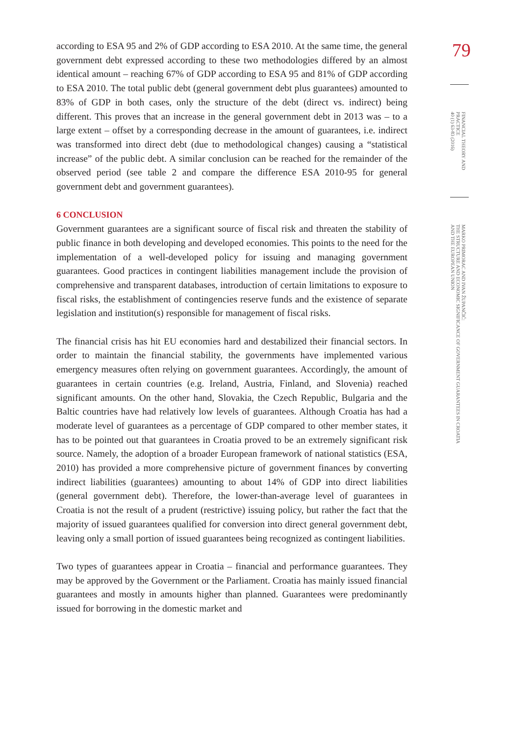according to ESA 95 and 2% of GDP according to ESA 2010. At the same time, the general government debt expressed according to these two methodologies differed by an almost identical amount – reaching 67% of GDP according to ESA 95 and 81% of GDP according to ESA 2010. The total public debt (general government debt plus guarantees) amounted to 83% of GDP in both cases, only the structure of the debt (direct vs. indirect) being different. This proves that an increase in the general government debt in 2013 was – to a large extent – offset by a corresponding decrease in the amount of guarantees, i.e. indirect was transformed into direct debt (due to methodological changes) causing a “statistical increase” of the public debt. A similar conclusion can be reached for the remainder of the observed period (see table 2 and compare the difference ESA 2010-95 for general government debt and government guarantees).
6 CONCLUSION
Government guarantees are a significant source of fiscal risk and threaten the stability of public finance in both developing and developed economies. This points to the need for the implementation of a well-developed policy for issuing and managing government guarantees. Good practices in contingent liabilities management include the provision of comprehensive and transparent databases, introduction of certain limitations to exposure to fiscal risks, the establishment of contingencies reserve funds and the existence of separate legislation and institution(s) responsible for management of fiscal risks.
The financial crisis has hit EU economies hard and destabilized their financial sectors. In order to maintain the financial stability, the governments have implemented various emergency measures often relying on government guarantees. Accordingly, the amount of guarantees in certain countries (e.g. Ireland, Austria, Finland, and Slovenia) reached significant amounts. On the other hand, Slovakia, the Czech Republic, Bulgaria and the Baltic countries have had relatively low levels of guarantees. Although Croatia has had a moderate level of guarantees as a percentage of GDP compared to other member states, it has to be pointed out that guarantees in Croatia proved to be an extremely significant risk source. Namely, the adoption of a broader European framework of national statistics (ESA, 2010) has provided a more comprehensive picture of government finances by converting indirect liabilities (guarantees) amounting to about 14% of GDP into direct liabilities (general government debt). Therefore, the lower-than-average level of guarantees in Croatia is not the result of a prudent (restrictive) issuing policy, but rather the fact that the majority of issued guarantees qualified for conversion into direct general government debt, leaving only a small portion of issued guarantees being recognized as contingent liabilities.
Two types of guarantees appear in Croatia – financial and performance guarantees. They may be approved by the Government or the Parliament. Croatia has mainly issued financial guarantees and mostly in amounts higher than planned. Guarantees were predominantly issued for borrowing in the domestic market and
79
FINANCIAL THEORY AND
PRACTICE
40 (1) 63-83 (2016)
MARKO PRIMORAC AND IVAN ŽUPANČIĆ:
THE STRUCTURE AND ECONOMIC SIGNIFICANCE OF GOVERNMENT GUARANTEES IN CROATIA
AND THE EUROPEAN UNION